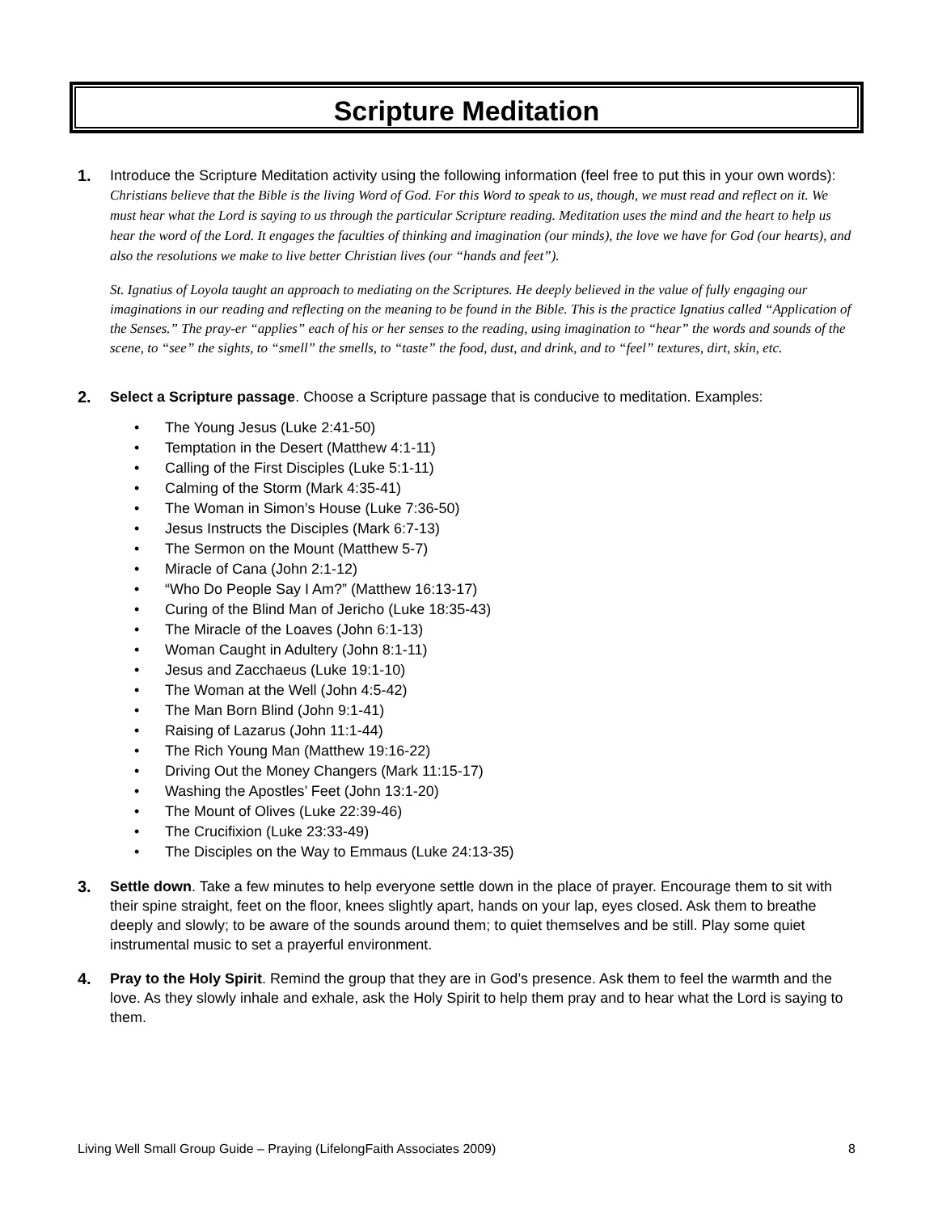Scripture Meditation
1. Introduce the Scripture Meditation activity using the following information (feel free to put this in your own words): Christians believe that the Bible is the living Word of God. For this Word to speak to us, though, we must read and reflect on it. We must hear what the Lord is saying to us through the particular Scripture reading. Meditation uses the mind and the heart to help us hear the word of the Lord. It engages the faculties of thinking and imagination (our minds), the love we have for God (our hearts), and also the resolutions we make to live better Christian lives (our “hands and feet”).
St. Ignatius of Loyola taught an approach to mediating on the Scriptures. He deeply believed in the value of fully engaging our imaginations in our reading and reflecting on the meaning to be found in the Bible. This is the practice Ignatius called “Application of the Senses.” The pray-er “applies” each of his or her senses to the reading, using imagination to “hear” the words and sounds of the scene, to “see” the sights, to “smell” the smells, to “taste” the food, dust, and drink, and to “feel” textures, dirt, skin, etc.
2. Select a Scripture passage. Choose a Scripture passage that is conducive to meditation. Examples:
• The Young Jesus (Luke 2:41-50)
• Temptation in the Desert (Matthew 4:1-11)
• Calling of the First Disciples (Luke 5:1-11)
• Calming of the Storm (Mark 4:35-41)
• The Woman in Simon’s House (Luke 7:36-50)
• Jesus Instructs the Disciples (Mark 6:7-13)
• The Sermon on the Mount (Matthew 5-7)
• Miracle of Cana (John 2:1-12)
• “Who Do People Say I Am?” (Matthew 16:13-17)
• Curing of the Blind Man of Jericho (Luke 18:35-43)
• The Miracle of the Loaves (John 6:1-13)
• Woman Caught in Adultery (John 8:1-11)
• Jesus and Zacchaeus (Luke 19:1-10)
• The Woman at the Well (John 4:5-42)
• The Man Born Blind (John 9:1-41)
• Raising of Lazarus (John 11:1-44)
• The Rich Young Man (Matthew 19:16-22)
• Driving Out the Money Changers (Mark 11:15-17)
• Washing the Apostles’ Feet (John 13:1-20)
• The Mount of Olives (Luke 22:39-46)
• The Crucifixion (Luke 23:33-49)
• The Disciples on the Way to Emmaus (Luke 24:13-35)
3. Settle down. Take a few minutes to help everyone settle down in the place of prayer. Encourage them to sit with their spine straight, feet on the floor, knees slightly apart, hands on your lap, eyes closed. Ask them to breathe deeply and slowly; to be aware of the sounds around them; to quiet themselves and be still. Play some quiet instrumental music to set a prayerful environment.
4. Pray to the Holy Spirit. Remind the group that they are in God’s presence. Ask them to feel the warmth and the love. As they slowly inhale and exhale, ask the Holy Spirit to help them pray and to hear what the Lord is saying to them.
Living Well Small Group Guide – Praying (LifelongFaith Associates 2009) 8